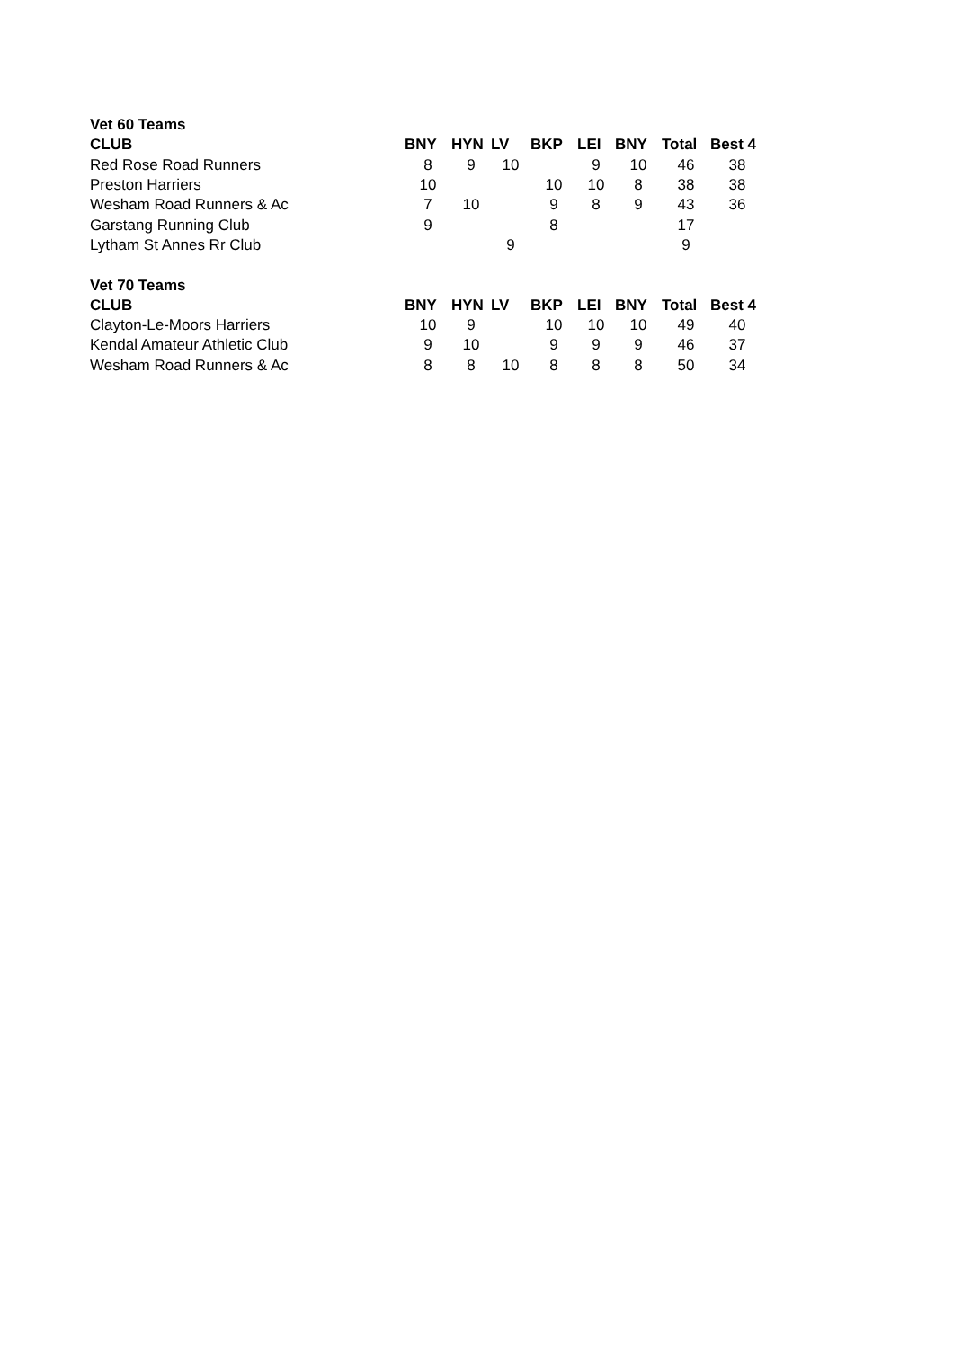| Vet 60 Teams | | | | | | | | |
| CLUB | BNY | HYN | LV | BKP | LEI | BNY | Total | Best 4 |
| Red Rose Road Runners | 8 | 9 | 10 | | 9 | 10 | 46 | 38 |
| Preston Harriers | 10 | | | 10 | 10 | 8 | 38 | 38 |
| Wesham Road Runners & Ac | 7 | 10 | | 9 | 8 | 9 | 43 | 36 |
| Garstang Running Club | 9 | | | 8 | | | 17 | |
| Lytham St Annes Rr Club | | | 9 | | | | 9 | |
| Vet 70 Teams | | | | | | | | |
| CLUB | BNY | HYN | LV | BKP | LEI | BNY | Total | Best 4 |
| Clayton-Le-Moors Harriers | 10 | 9 | | 10 | 10 | 10 | 49 | 40 |
| Kendal Amateur Athletic Club | 9 | 10 | | 9 | 9 | 9 | 46 | 37 |
| Wesham Road Runners & Ac | 8 | 8 | 10 | 8 | 8 | 8 | 50 | 34 |